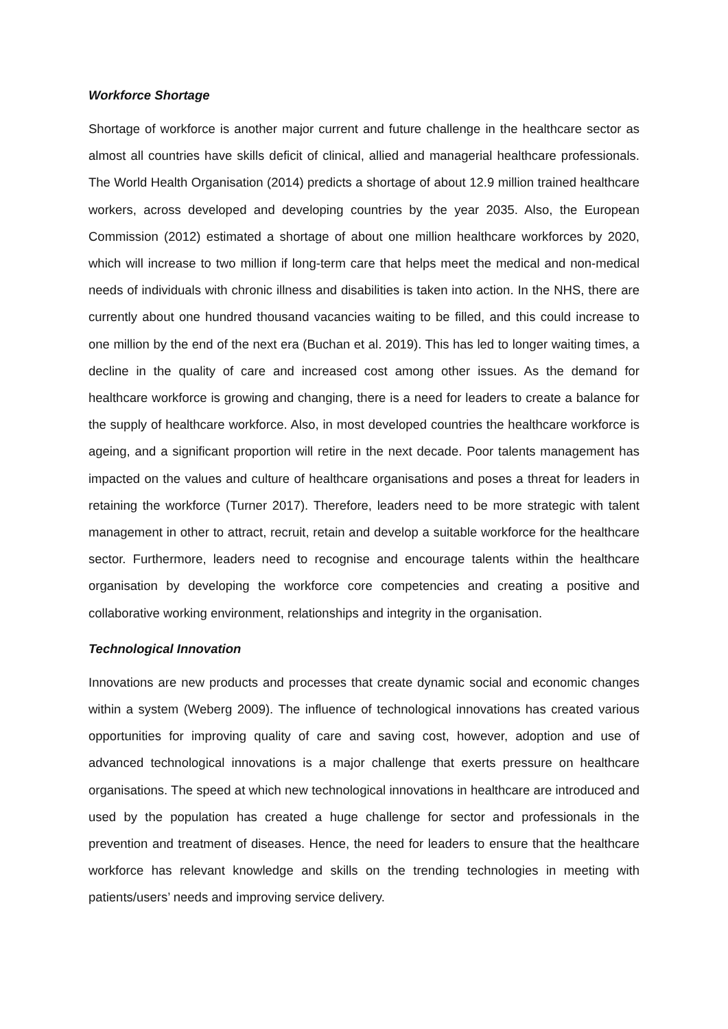Workforce Shortage
Shortage of workforce is another major current and future challenge in the healthcare sector as almost all countries have skills deficit of clinical, allied and managerial healthcare professionals. The World Health Organisation (2014) predicts a shortage of about 12.9 million trained healthcare workers, across developed and developing countries by the year 2035. Also, the European Commission (2012) estimated a shortage of about one million healthcare workforces by 2020, which will increase to two million if long-term care that helps meet the medical and non-medical needs of individuals with chronic illness and disabilities is taken into action. In the NHS, there are currently about one hundred thousand vacancies waiting to be filled, and this could increase to one million by the end of the next era (Buchan et al. 2019). This has led to longer waiting times, a decline in the quality of care and increased cost among other issues. As the demand for healthcare workforce is growing and changing, there is a need for leaders to create a balance for the supply of healthcare workforce. Also, in most developed countries the healthcare workforce is ageing, and a significant proportion will retire in the next decade. Poor talents management has impacted on the values and culture of healthcare organisations and poses a threat for leaders in retaining the workforce (Turner 2017). Therefore, leaders need to be more strategic with talent management in other to attract, recruit, retain and develop a suitable workforce for the healthcare sector. Furthermore, leaders need to recognise and encourage talents within the healthcare organisation by developing the workforce core competencies and creating a positive and collaborative working environment, relationships and integrity in the organisation.
Technological Innovation
Innovations are new products and processes that create dynamic social and economic changes within a system (Weberg 2009). The influence of technological innovations has created various opportunities for improving quality of care and saving cost, however, adoption and use of advanced technological innovations is a major challenge that exerts pressure on healthcare organisations. The speed at which new technological innovations in healthcare are introduced and used by the population has created a huge challenge for sector and professionals in the prevention and treatment of diseases. Hence, the need for leaders to ensure that the healthcare workforce has relevant knowledge and skills on the trending technologies in meeting with patients/users’ needs and improving service delivery.